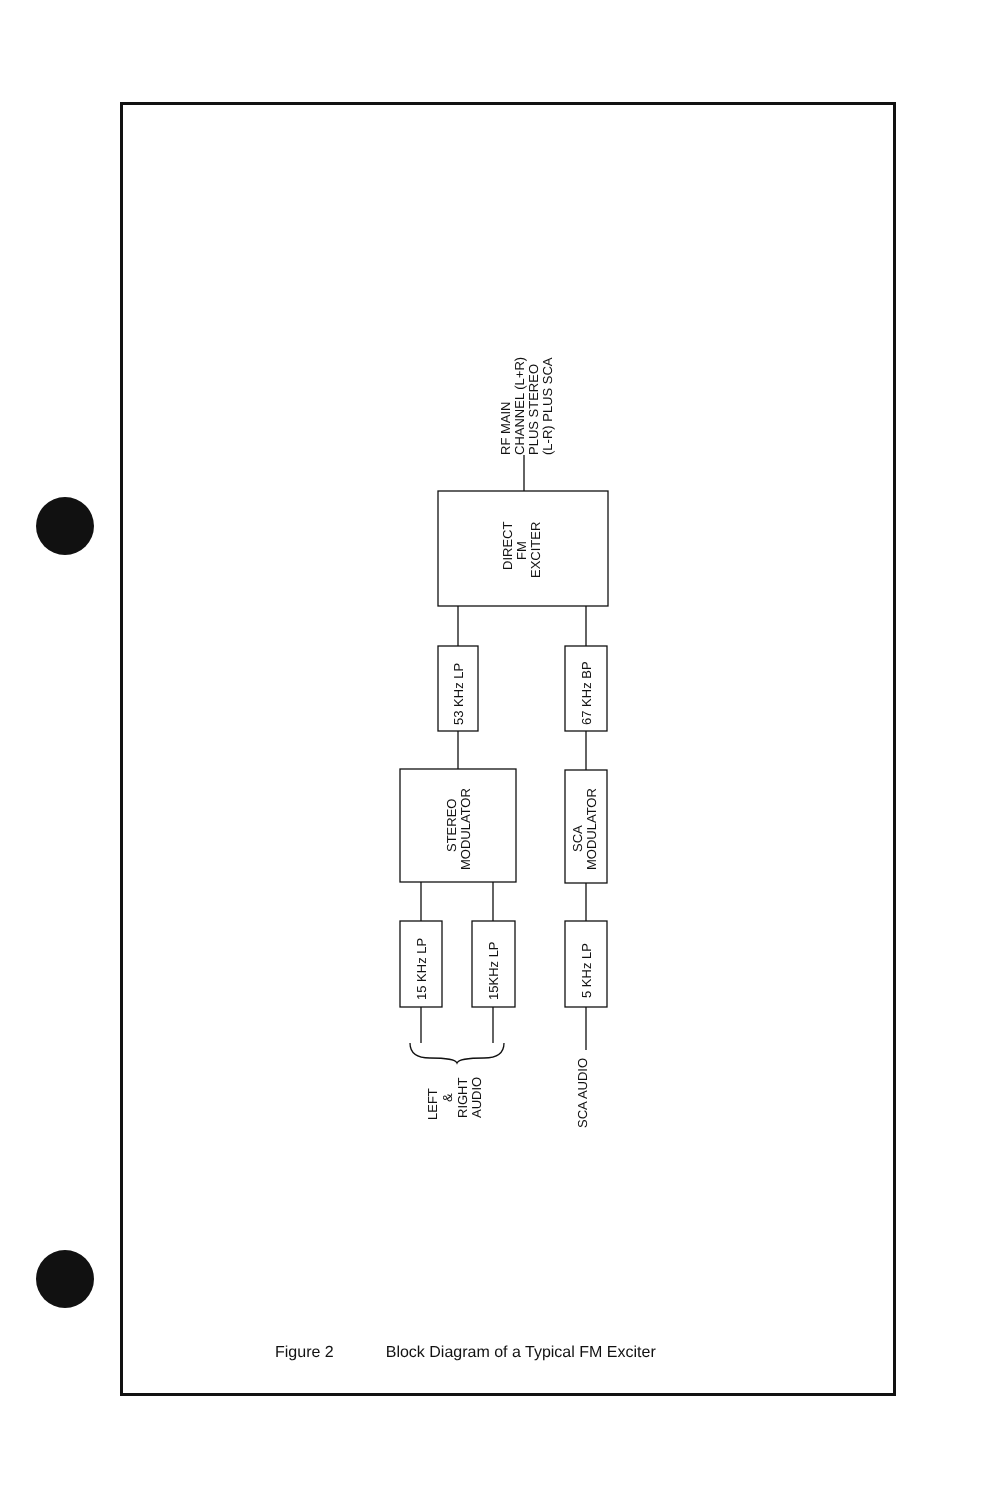RF MAIN
CHANNEL (L+R)
PLUS STEREO
(L-R) PLUS SCA
DIRECT
FM
EXCITER
53 KHz LP
67 KHz BP
STEREO
MODULATOR
SCA
MODULATOR
15 KHz LP
15KHz LP
5 KHz LP
LEFT
&
RIGHT
AUDIO
SCA AUDIO
Figure 2 Block Diagram of a Typical FM Exciter